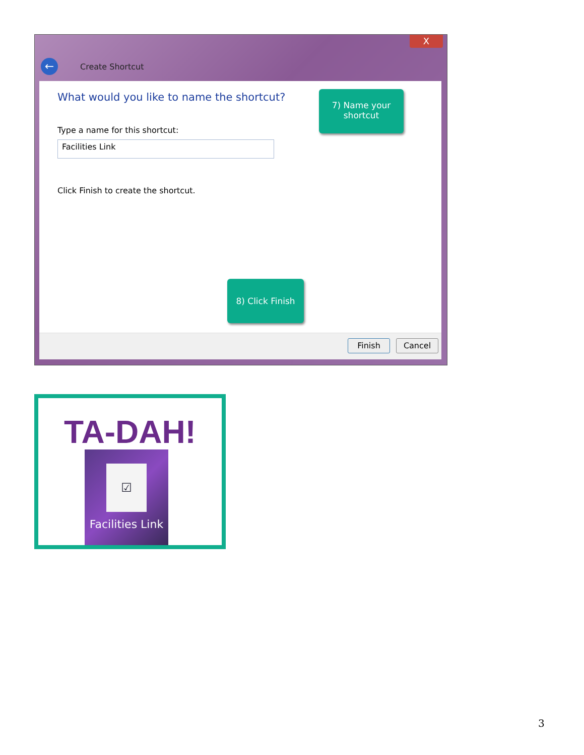X
← Create Shortcut
What would you like to name the shortcut?
Type a name for this shortcut:
Facilities Link
Click Finish to create the shortcut.
Finish Cancel
7) Name your shortcut
8) Click Finish
TA-DAH!
☑
Facilities Link
3